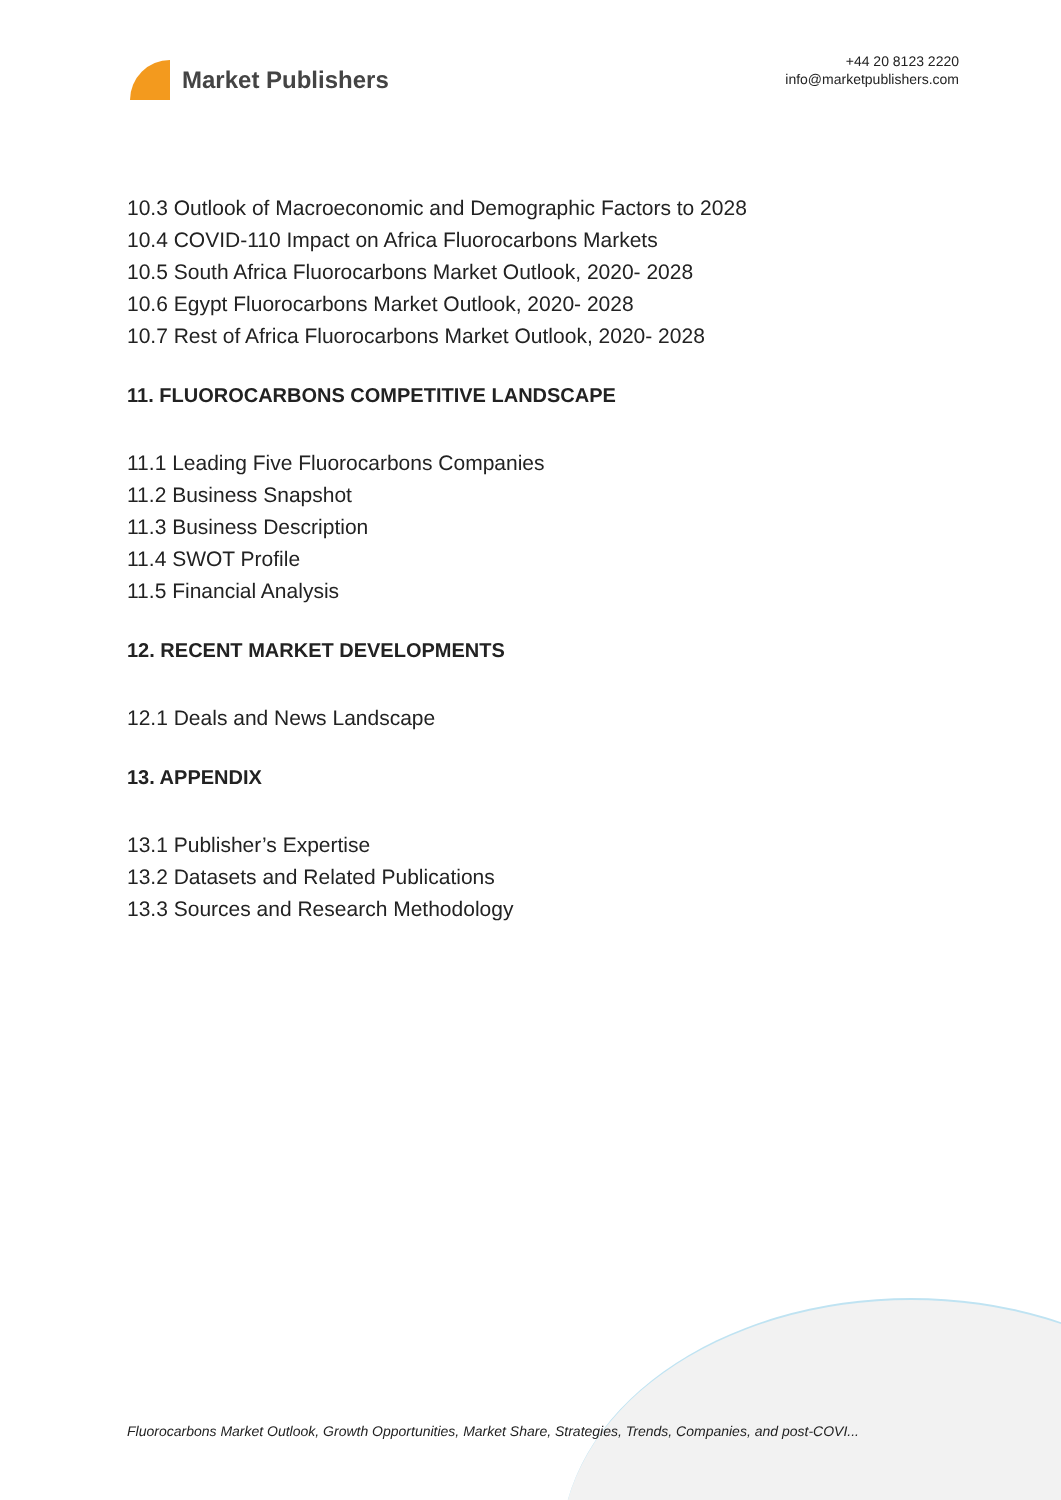Market Publishers
+44 20 8123 2220
info@marketpublishers.com
10.3 Outlook of Macroeconomic and Demographic Factors to 2028
10.4 COVID-110 Impact on Africa Fluorocarbons Markets
10.5 South Africa Fluorocarbons Market Outlook, 2020- 2028
10.6 Egypt Fluorocarbons Market Outlook, 2020- 2028
10.7 Rest of Africa Fluorocarbons Market Outlook, 2020- 2028
11. FLUOROCARBONS COMPETITIVE LANDSCAPE
11.1 Leading Five Fluorocarbons Companies
11.2 Business Snapshot
11.3 Business Description
11.4 SWOT Profile
11.5 Financial Analysis
12. RECENT MARKET DEVELOPMENTS
12.1 Deals and News Landscape
13. APPENDIX
13.1 Publisher’s Expertise
13.2 Datasets and Related Publications
13.3 Sources and Research Methodology
Fluorocarbons Market Outlook, Growth Opportunities, Market Share, Strategies, Trends, Companies, and post-COVI...